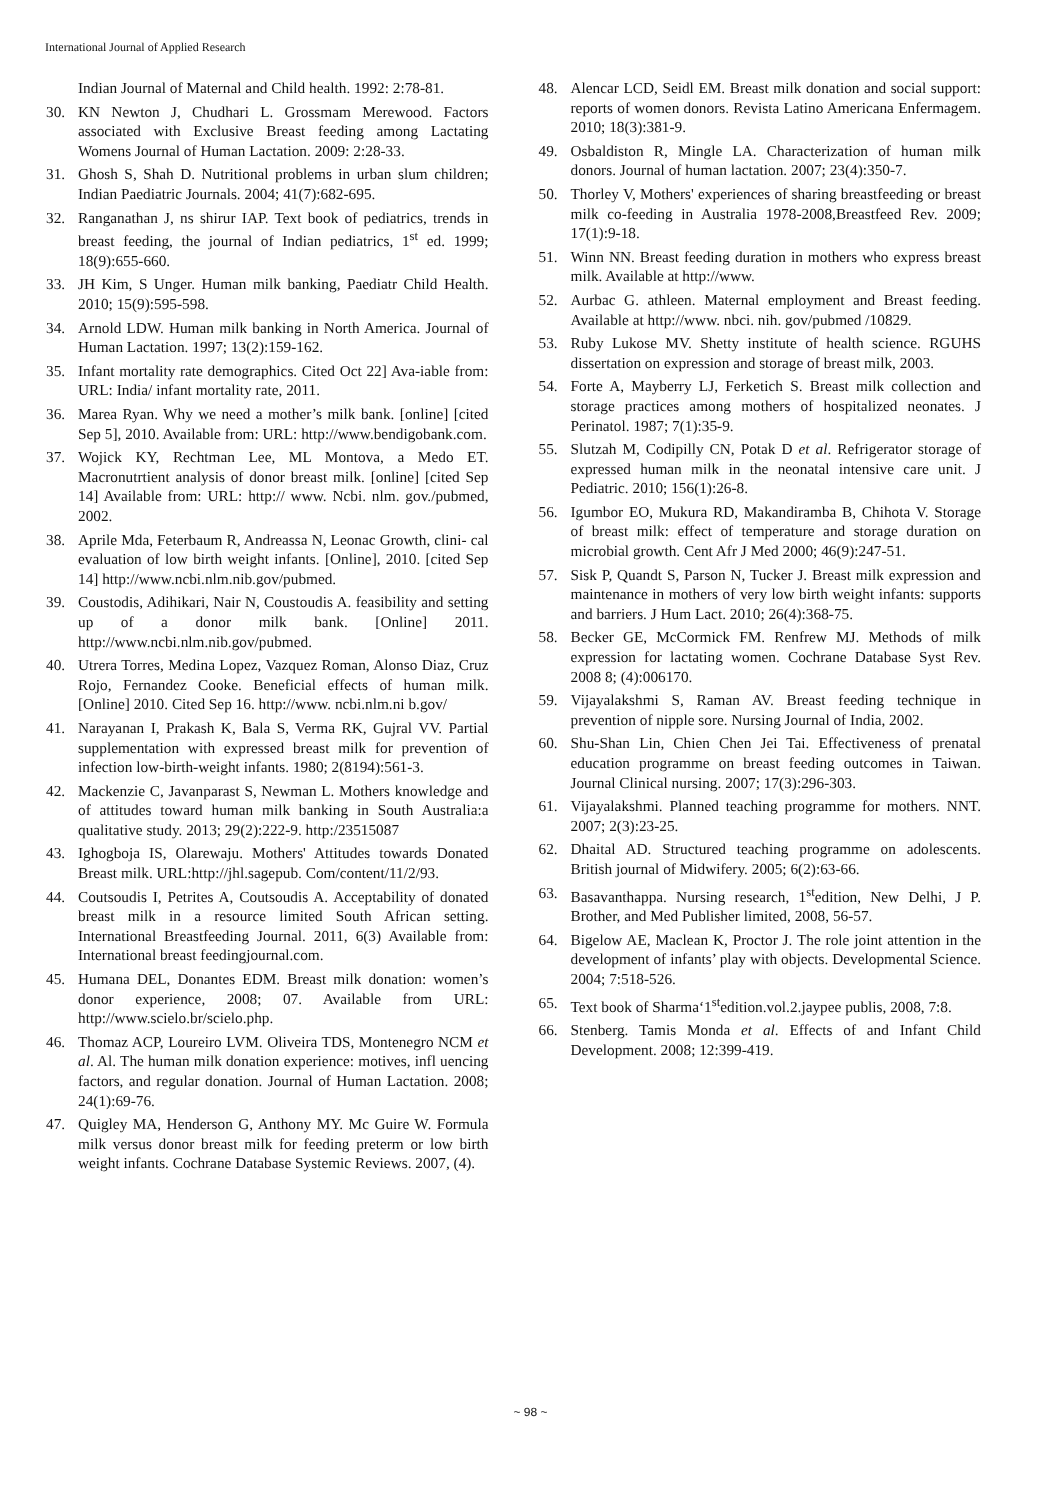International Journal of Applied Research
Indian Journal of Maternal and Child health. 1992: 2:78-81.
30. KN Newton J, Chudhari L. Grossmam Merewood. Factors associated with Exclusive Breast feeding among Lactating Womens Journal of Human Lactation. 2009: 2:28-33.
31. Ghosh S, Shah D. Nutritional problems in urban slum children; Indian Paediatric Journals. 2004; 41(7):682-695.
32. Ranganathan J, ns shirur IAP. Text book of pediatrics, trends in breast feeding, the journal of Indian pediatrics, 1<sup>st</sup> ed. 1999; 18(9):655-660.
33. JH Kim, S Unger. Human milk banking, Paediatr Child Health. 2010; 15(9):595-598.
34. Arnold LDW. Human milk banking in North America. Journal of Human Lactation. 1997; 13(2):159-162.
35. Infant mortality rate demographics. Cited Oct 22] Ava-iable from: URL: India/ infant mortality rate, 2011.
36. Marea Ryan. Why we need a mother’s milk bank. [online] [cited Sep 5], 2010. Available from: URL: http://www.bendigobank.com.
37. Wojick KY, Rechtman Lee, ML Montova, a Medo ET. Macronutrtient analysis of donor breast milk. [online] [cited Sep 14] Available from: URL: http:// www. Ncbi. nlm. gov./pubmed, 2002.
38. Aprile Mda, Feterbaum R, Andreassa N, Leonac Growth, clini- cal evaluation of low birth weight infants. [Online], 2010. [cited Sep 14] http://www.ncbi.nlm.nib.gov/pubmed.
39. Coustodis, Adihikari, Nair N, Coustoudis A. feasibility and setting up of a donor milk bank. [Online] 2011. http://www.ncbi.nlm.nib.gov/pubmed.
40. Utrera Torres, Medina Lopez, Vazquez Roman, Alonso Diaz, Cruz Rojo, Fernandez Cooke. Beneficial effects of human milk. [Online] 2010. Cited Sep 16. http://www. ncbi.nlm.ni b.gov/
41. Narayanan I, Prakash K, Bala S, Verma RK, Gujral VV. Partial supplementation with expressed breast milk for prevention of infection low-birth-weight infants. 1980; 2(8194):561-3.
42. Mackenzie C, Javanparast S, Newman L. Mothers knowledge and of attitudes toward human milk banking in South Australia:a qualitative study. 2013; 29(2):222-9. http:/23515087
43. Ighogboja IS, Olarewaju. Mothers' Attitudes towards Donated Breast milk. URL:http://jhl.sagepub. Com/content/11/2/93.
44. Coutsoudis I, Petrites A, Coutsoudis A. Acceptability of donated breast milk in a resource limited South African setting. International Breastfeeding Journal. 2011, 6(3) Available from: International breast feedingjournal.com.
45. Humana DEL, Donantes EDM. Breast milk donation: women’s donor experience, 2008; 07. Available from URL: http://www.scielo.br/scielo.php.
46. Thomaz ACP, Loureiro LVM. Oliveira TDS, Montenegro NCM et al. Al. The human milk donation experience: motives, infl uencing factors, and regular donation. Journal of Human Lactation. 2008; 24(1):69-76.
47. Quigley MA, Henderson G, Anthony MY. Mc Guire W. Formula milk versus donor breast milk for feeding preterm or low birth weight infants. Cochrane Database Systemic Reviews. 2007, (4).
48. Alencar LCD, Seidl EM. Breast milk donation and social support: reports of women donors. Revista Latino Americana Enfermagem. 2010; 18(3):381-9.
49. Osbaldiston R, Mingle LA. Characterization of human milk donors. Journal of human lactation. 2007; 23(4):350-7.
50. Thorley V, Mothers' experiences of sharing breastfeeding or breast milk co-feeding in Australia 1978-2008,Breastfeed Rev. 2009; 17(1):9-18.
51. Winn NN. Breast feeding duration in mothers who express breast milk. Available at http://www.
52. Aurbac G. athleen. Maternal employment and Breast feeding. Available at http://www. nbci. nih. gov/pubmed /10829.
53. Ruby Lukose MV. Shetty institute of health science. RGUHS dissertation on expression and storage of breast milk, 2003.
54. Forte A, Mayberry LJ, Ferketich S. Breast milk collection and storage practices among mothers of hospitalized neonates. J Perinatol. 1987; 7(1):35-9.
55. Slutzah M, Codipilly CN, Potak D et al. Refrigerator storage of expressed human milk in the neonatal intensive care unit. J Pediatric. 2010; 156(1):26-8.
56. Igumbor EO, Mukura RD, Makandiramba B, Chihota V. Storage of breast milk: effect of temperature and storage duration on microbial growth. Cent Afr J Med 2000; 46(9):247-51.
57. Sisk P, Quandt S, Parson N, Tucker J. Breast milk expression and maintenance in mothers of very low birth weight infants: supports and barriers. J Hum Lact. 2010; 26(4):368-75.
58. Becker GE, McCormick FM. Renfrew MJ. Methods of milk expression for lactating women. Cochrane Database Syst Rev. 2008 8; (4):006170.
59. Vijayalakshmi S, Raman AV. Breast feeding technique in prevention of nipple sore. Nursing Journal of India, 2002.
60. Shu-Shan Lin, Chien Chen Jei Tai. Effectiveness of prenatal education programme on breast feeding outcomes in Taiwan. Journal Clinical nursing. 2007; 17(3):296-303.
61. Vijayalakshmi. Planned teaching programme for mothers. NNT. 2007; 2(3):23-25.
62. Dhaital AD. Structured teaching programme on adolescents. British journal of Midwifery. 2005; 6(2):63-66.
63. Basavanthappa. Nursing research, 1<sup>st</sup>edition, New Delhi, J P. Brother, and Med Publisher limited, 2008, 56-57.
64. Bigelow AE, Maclean K, Proctor J. The role joint attention in the development of infants’ play with objects. Developmental Science. 2004; 7:518-526.
65. Text book of Sharma‘1<sup>st</sup>edition.vol.2.jaypee publis, 2008, 7:8.
66. Stenberg. Tamis Monda et al. Effects of and Infant Child Development. 2008; 12:399-419.
~ 98 ~